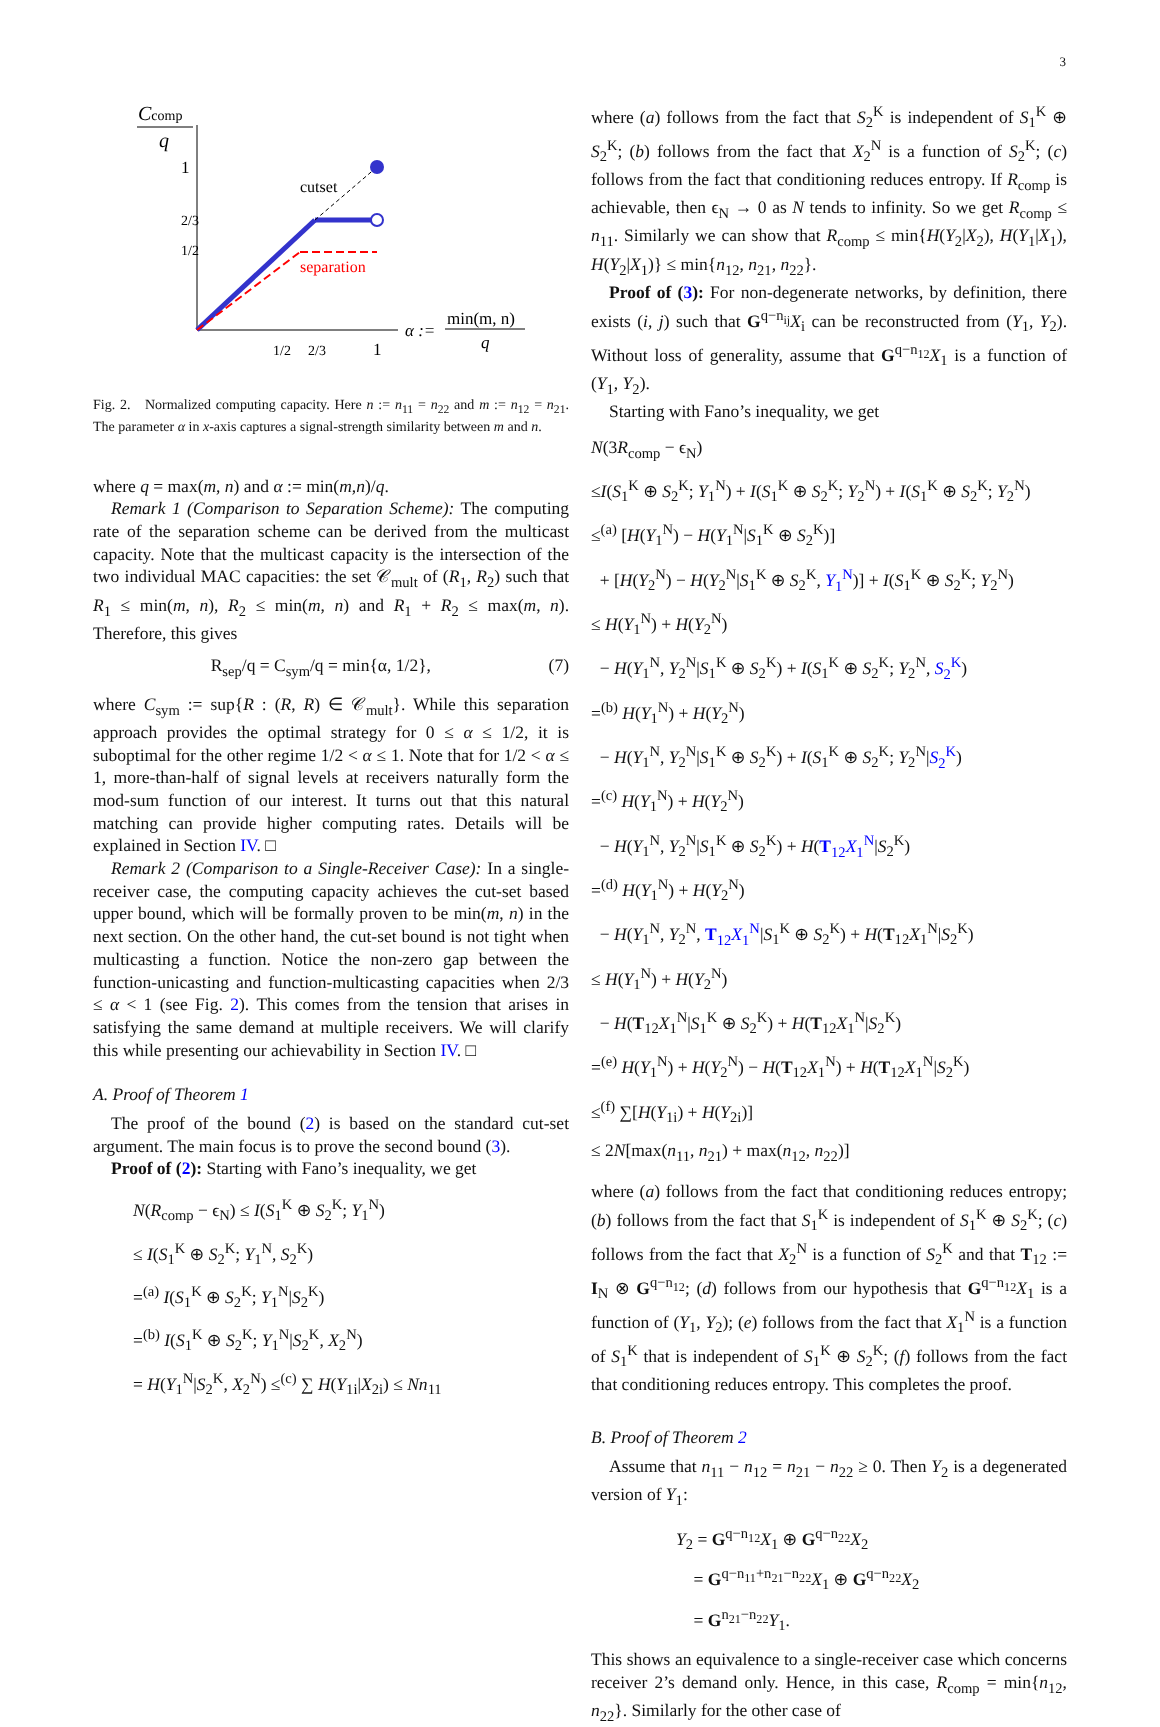3
Ccomp
q
1
2/3
1/2
cutset
separation
1/2
2/3
1
α :=
min(m, n)
q
Fig. 2. Normalized computing capacity. Here n := n<sub>11</sub> = n<sub>22</sub> and m := n<sub>12</sub> = n<sub>21</sub>. The parameter α in x-axis captures a signal-strength similarity between m and n.
where q = max(m, n) and α := min(m,n)/q.
Remark 1 (Comparison to Separation Scheme): The computing rate of the separation scheme can be derived from the multicast capacity. Note that the multicast capacity is the intersection of the two individual MAC capacities: the set 𝒞<sub>mult</sub> of (R<sub>1</sub>, R<sub>2</sub>) such that R<sub>1</sub> ≤ min(m, n), R<sub>2</sub> ≤ min(m, n) and R<sub>1</sub> + R<sub>2</sub> ≤ max(m, n). Therefore, this gives
R<sub>sep</sub>/q = C<sub>sym</sub>/q = min{α, 1/2}, (7)
where C<sub>sym</sub> := sup{R : (R, R) ∈ 𝒞<sub>mult</sub>}. While this separation approach provides the optimal strategy for 0 ≤ α ≤ 1/2, it is suboptimal for the other regime 1/2 < α ≤ 1. Note that for 1/2 < α ≤ 1, more-than-half of signal levels at receivers naturally form the mod-sum function of our interest. It turns out that this natural matching can provide higher computing rates. Details will be explained in Section IV. □
Remark 2 (Comparison to a Single-Receiver Case): In a single-receiver case, the computing capacity achieves the cut-set based upper bound, which will be formally proven to be min(m, n) in the next section. On the other hand, the cut-set bound is not tight when multicasting a function. Notice the non-zero gap between the function-unicasting and function-multicasting capacities when 2/3 ≤ α < 1 (see Fig. 2). This comes from the tension that arises in satisfying the same demand at multiple receivers. We will clarify this while presenting our achievability in Section IV. □
A. Proof of Theorem 1
The proof of the bound (2) is based on the standard cut-set argument. The main focus is to prove the second bound (3).
Proof of (2): Starting with Fano’s inequality, we get
N(R<sub>comp</sub> − ϵ<sub>N</sub>) ≤ I(S<sub>1</sub><sup>K</sup> ⊕ S<sub>2</sub><sup>K</sup>; Y<sub>1</sub><sup>N</sup>)
≤ I(S<sub>1</sub><sup>K</sup> ⊕ S<sub>2</sub><sup>K</sup>; Y<sub>1</sub><sup>N</sup>, S<sub>2</sub><sup>K</sup>)
=<sup>(a)</sup> I(S<sub>1</sub><sup>K</sup> ⊕ S<sub>2</sub><sup>K</sup>; Y<sub>1</sub><sup>N</sup>|S<sub>2</sub><sup>K</sup>)
=<sup>(b)</sup> I(S<sub>1</sub><sup>K</sup> ⊕ S<sub>2</sub><sup>K</sup>; Y<sub>1</sub><sup>N</sup>|S<sub>2</sub><sup>K</sup>, X<sub>2</sub><sup>N</sup>)
= H(Y<sub>1</sub><sup>N</sup>|S<sub>2</sub><sup>K</sup>, X<sub>2</sub><sup>N</sup>) ≤<sup>(c)</sup> ∑ H(Y<sub>1i</sub>|X<sub>2i</sub>) ≤ Nn<sub>11</sub>
where (a) follows from the fact that S<sub>2</sub><sup>K</sup> is independent of S<sub>1</sub><sup>K</sup> ⊕ S<sub>2</sub><sup>K</sup>; (b) follows from the fact that X<sub>2</sub><sup>N</sup> is a function of S<sub>2</sub><sup>K</sup>; (c) follows from the fact that conditioning reduces entropy. If R<sub>comp</sub> is achievable, then ϵ<sub>N</sub> → 0 as N tends to infinity. So we get R<sub>comp</sub> ≤ n<sub>11</sub>. Similarly we can show that R<sub>comp</sub> ≤ min{H(Y<sub>2</sub>|X<sub>2</sub>), H(Y<sub>1</sub>|X<sub>1</sub>), H(Y<sub>2</sub>|X<sub>1</sub>)} ≤ min{n<sub>12</sub>, n<sub>21</sub>, n<sub>22</sub>}.
Proof of (3): For non-degenerate networks, by definition, there exists (i, j) such that G<sup>q−n<sub>ij</sub></sup>X<sub>i</sub> can be reconstructed from (Y<sub>1</sub>, Y<sub>2</sub>). Without loss of generality, assume that G<sup>q−n<sub>12</sub></sup>X<sub>1</sub> is a function of (Y<sub>1</sub>, Y<sub>2</sub>).
Starting with Fano’s inequality, we get
N(3R<sub>comp</sub> − ϵ<sub>N</sub>)
≤I(S<sub>1</sub><sup>K</sup> ⊕ S<sub>2</sub><sup>K</sup>; Y<sub>1</sub><sup>N</sup>) + I(S<sub>1</sub><sup>K</sup> ⊕ S<sub>2</sub><sup>K</sup>; Y<sub>2</sub><sup>N</sup>) + I(S<sub>1</sub><sup>K</sup> ⊕ S<sub>2</sub><sup>K</sup>; Y<sub>2</sub><sup>N</sup>)
≤<sup>(a)</sup> [H(Y<sub>1</sub><sup>N</sup>) − H(Y<sub>1</sub><sup>N</sup>|S<sub>1</sub><sup>K</sup> ⊕ S<sub>2</sub><sup>K</sup>)]
+ [H(Y<sub>2</sub><sup>N</sup>) − H(Y<sub>2</sub><sup>N</sup>|S<sub>1</sub><sup>K</sup> ⊕ S<sub>2</sub><sup>K</sup>, Y<sub>1</sub><sup>N</sup>)] + I(S<sub>1</sub><sup>K</sup> ⊕ S<sub>2</sub><sup>K</sup>; Y<sub>2</sub><sup>N</sup>)
≤ H(Y<sub>1</sub><sup>N</sup>) + H(Y<sub>2</sub><sup>N</sup>)
− H(Y<sub>1</sub><sup>N</sup>, Y<sub>2</sub><sup>N</sup>|S<sub>1</sub><sup>K</sup> ⊕ S<sub>2</sub><sup>K</sup>) + I(S<sub>1</sub><sup>K</sup> ⊕ S<sub>2</sub><sup>K</sup>; Y<sub>2</sub><sup>N</sup>, S<sub>2</sub><sup>K</sup>)
=<sup>(b)</sup> H(Y<sub>1</sub><sup>N</sup>) + H(Y<sub>2</sub><sup>N</sup>)
− H(Y<sub>1</sub><sup>N</sup>, Y<sub>2</sub><sup>N</sup>|S<sub>1</sub><sup>K</sup> ⊕ S<sub>2</sub><sup>K</sup>) + I(S<sub>1</sub><sup>K</sup> ⊕ S<sub>2</sub><sup>K</sup>; Y<sub>2</sub><sup>N</sup>|S<sub>2</sub><sup>K</sup>)
=<sup>(c)</sup> H(Y<sub>1</sub><sup>N</sup>) + H(Y<sub>2</sub><sup>N</sup>)
− H(Y<sub>1</sub><sup>N</sup>, Y<sub>2</sub><sup>N</sup>|S<sub>1</sub><sup>K</sup> ⊕ S<sub>2</sub><sup>K</sup>) + H(T<sub>12</sub>X<sub>1</sub><sup>N</sup>|S<sub>2</sub><sup>K</sup>)
=<sup>(d)</sup> H(Y<sub>1</sub><sup>N</sup>) + H(Y<sub>2</sub><sup>N</sup>)
− H(Y<sub>1</sub><sup>N</sup>, Y<sub>2</sub><sup>N</sup>, T<sub>12</sub>X<sub>1</sub><sup>N</sup>|S<sub>1</sub><sup>K</sup> ⊕ S<sub>2</sub><sup>K</sup>) + H(T<sub>12</sub>X<sub>1</sub><sup>N</sup>|S<sub>2</sub><sup>K</sup>)
≤ H(Y<sub>1</sub><sup>N</sup>) + H(Y<sub>2</sub><sup>N</sup>)
− H(T<sub>12</sub>X<sub>1</sub><sup>N</sup>|S<sub>1</sub><sup>K</sup> ⊕ S<sub>2</sub><sup>K</sup>) + H(T<sub>12</sub>X<sub>1</sub><sup>N</sup>|S<sub>2</sub><sup>K</sup>)
=<sup>(e)</sup> H(Y<sub>1</sub><sup>N</sup>) + H(Y<sub>2</sub><sup>N</sup>) − H(T<sub>12</sub>X<sub>1</sub><sup>N</sup>) + H(T<sub>12</sub>X<sub>1</sub><sup>N</sup>|S<sub>2</sub><sup>K</sup>)
≤<sup>(f)</sup> ∑[H(Y<sub>1i</sub>) + H(Y<sub>2i</sub>)]
≤ 2N[max(n<sub>11</sub>, n<sub>21</sub>) + max(n<sub>12</sub>, n<sub>22</sub>)]
where (a) follows from the fact that conditioning reduces entropy; (b) follows from the fact that S<sub>1</sub><sup>K</sup> is independent of S<sub>1</sub><sup>K</sup> ⊕ S<sub>2</sub><sup>K</sup>; (c) follows from the fact that X<sub>2</sub><sup>N</sup> is a function of S<sub>2</sub><sup>K</sup> and that T<sub>12</sub> := I<sub>N</sub> ⊗ G<sup>q−n<sub>12</sub></sup>; (d) follows from our hypothesis that G<sup>q−n<sub>12</sub></sup>X<sub>1</sub> is a function of (Y<sub>1</sub>, Y<sub>2</sub>); (e) follows from the fact that X<sub>1</sub><sup>N</sup> is a function of S<sub>1</sub><sup>K</sup> that is independent of S<sub>1</sub><sup>K</sup> ⊕ S<sub>2</sub><sup>K</sup>; (f) follows from the fact that conditioning reduces entropy. This completes the proof.
B. Proof of Theorem 2
Assume that n<sub>11</sub> − n<sub>12</sub> = n<sub>21</sub> − n<sub>22</sub> ≥ 0. Then Y<sub>2</sub> is a degenerated version of Y<sub>1</sub>:
Y<sub>2</sub> = G<sup>q−n<sub>12</sub></sup>X<sub>1</sub> ⊕ G<sup>q−n<sub>22</sub></sup>X<sub>2</sub>
= G<sup>q−n<sub>11</sub>+n<sub>21</sub>−n<sub>22</sub></sup>X<sub>1</sub> ⊕ G<sup>q−n<sub>22</sub></sup>X<sub>2</sub>
= G<sup>n<sub>21</sub>−n<sub>22</sub></sup>Y<sub>1</sub>.
This shows an equivalence to a single-receiver case which concerns receiver 2’s demand only. Hence, in this case, R<sub>comp</sub> = min{n<sub>12</sub>, n<sub>22</sub>}. Similarly for the other case of